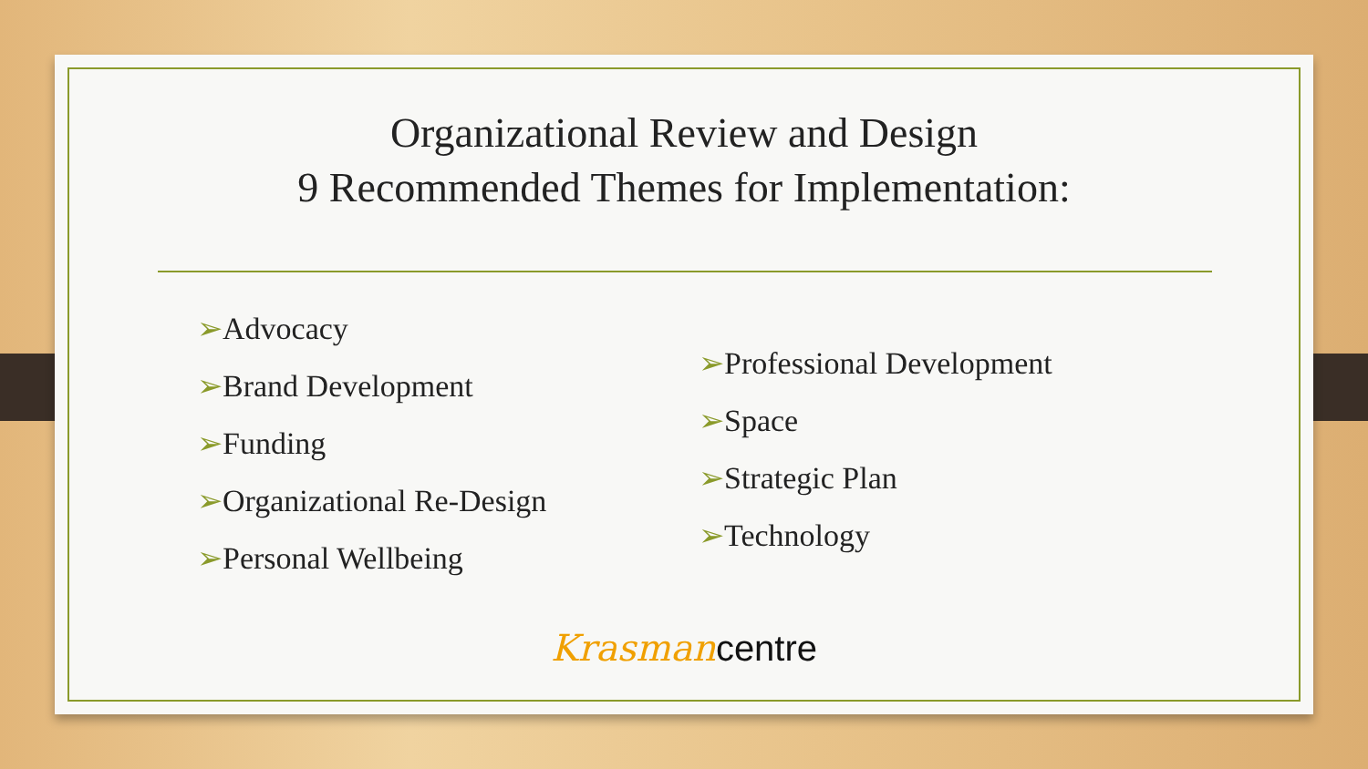Organizational Review and Design
9 Recommended Themes for Implementation:
➢Advocacy
➢Brand Development
➢Funding
➢Organizational Re-Design
➢Personal Wellbeing
➢Professional Development
➢Space
➢Strategic Plan
➢Technology
Krasman centre